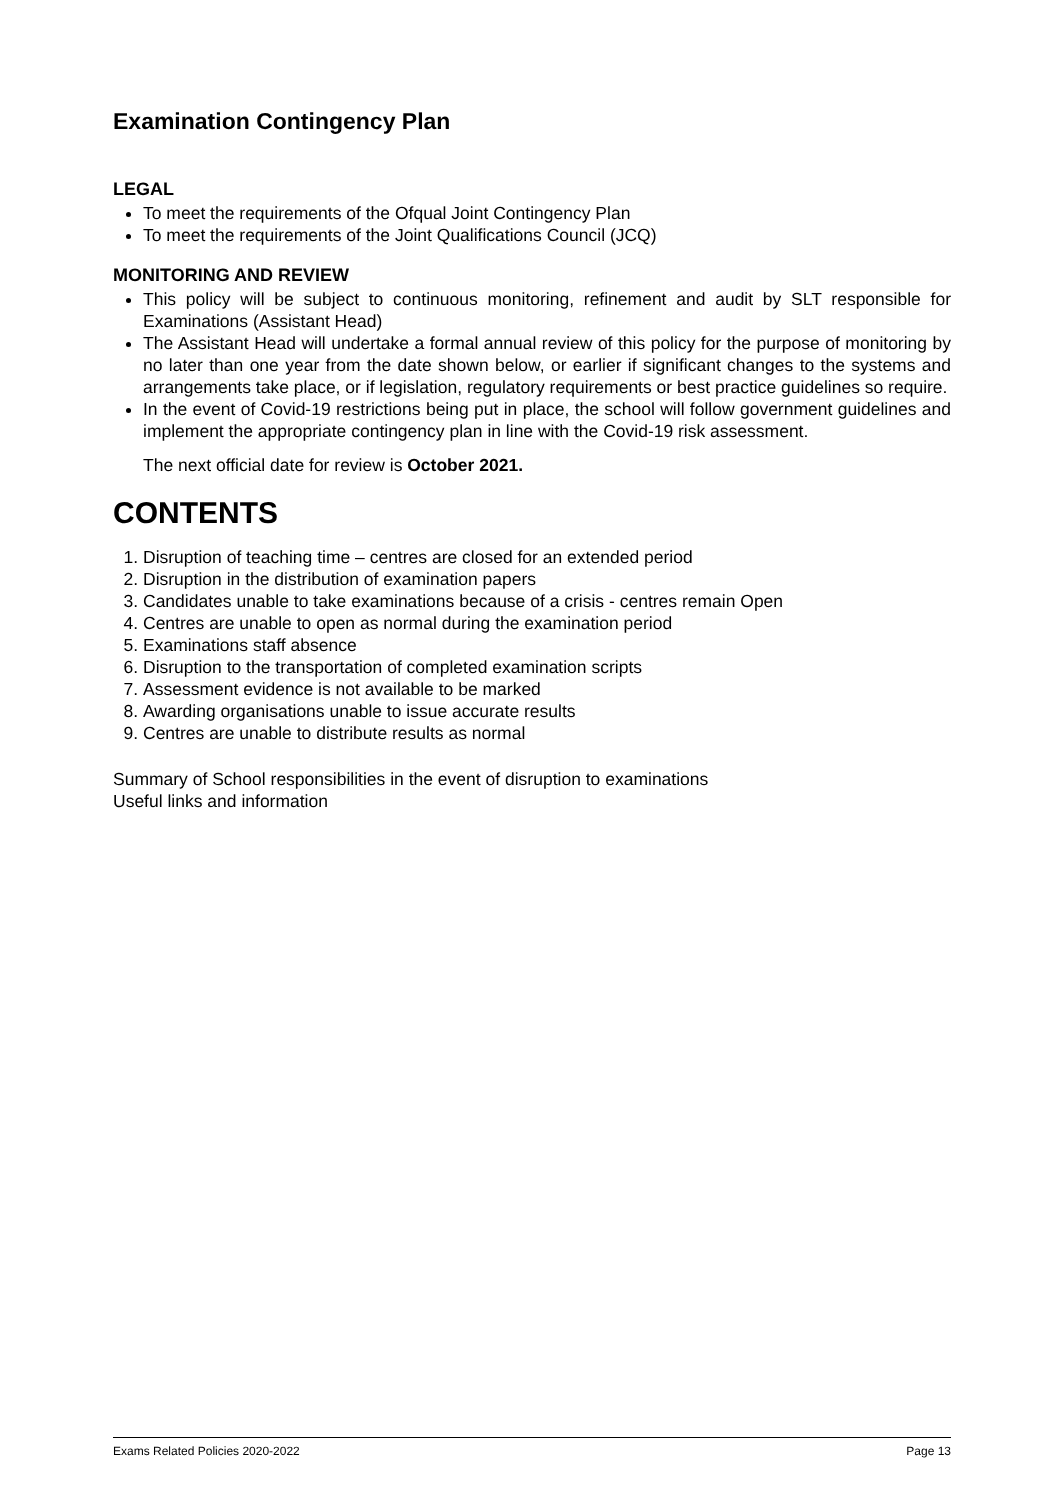Examination Contingency Plan
LEGAL
To meet the requirements of the Ofqual Joint Contingency Plan
To meet the requirements of the Joint Qualifications Council (JCQ)
MONITORING AND REVIEW
This policy will be subject to continuous monitoring, refinement and audit by SLT responsible for Examinations (Assistant Head)
The Assistant Head will undertake a formal annual review of this policy for the purpose of monitoring by no later than one year from the date shown below, or earlier if significant changes to the systems and arrangements take place, or if legislation, regulatory requirements or best practice guidelines so require.
In the event of Covid-19 restrictions being put in place, the school will follow government guidelines and implement the appropriate contingency plan in line with the Covid-19 risk assessment.
The next official date for review is October 2021.
CONTENTS
1. Disruption of teaching time – centres are closed for an extended period
2. Disruption in the distribution of examination papers
3. Candidates unable to take examinations because of a crisis - centres remain Open
4. Centres are unable to open as normal during the examination period
5. Examinations staff absence
6. Disruption to the transportation of completed examination scripts
7. Assessment evidence is not available to be marked
8. Awarding organisations unable to issue accurate results
9. Centres are unable to distribute results as normal
Summary of School responsibilities in the event of disruption to examinations
Useful links and information
Exams Related Policies 2020-2022 Page 13